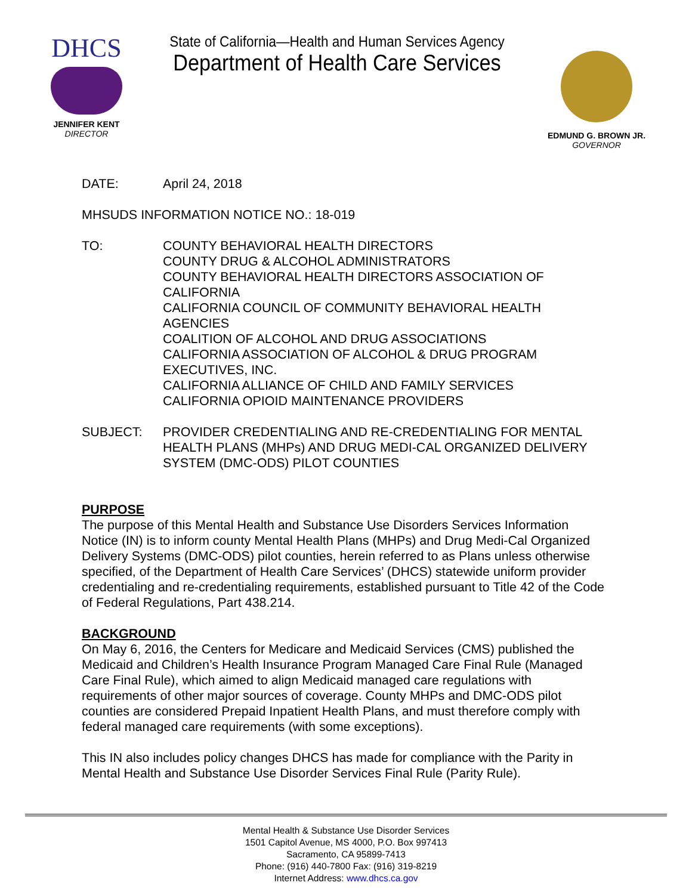DHCS
JENNIFER KENT
DIRECTOR
State of California—Health and Human Services Agency
Department of Health Care Services
EDMUND G. BROWN JR.
GOVERNOR
DATE: April 24, 2018
MHSUDS INFORMATION NOTICE NO.: 18-019
TO: COUNTY BEHAVIORAL HEALTH DIRECTORS
COUNTY DRUG & ALCOHOL ADMINISTRATORS
COUNTY BEHAVIORAL HEALTH DIRECTORS ASSOCIATION OF CALIFORNIA
CALIFORNIA COUNCIL OF COMMUNITY BEHAVIORAL HEALTH AGENCIES
COALITION OF ALCOHOL AND DRUG ASSOCIATIONS
CALIFORNIA ASSOCIATION OF ALCOHOL & DRUG PROGRAM EXECUTIVES, INC.
CALIFORNIA ALLIANCE OF CHILD AND FAMILY SERVICES
CALIFORNIA OPIOID MAINTENANCE PROVIDERS
SUBJECT: PROVIDER CREDENTIALING AND RE-CREDENTIALING FOR MENTAL HEALTH PLANS (MHPs) AND DRUG MEDI-CAL ORGANIZED DELIVERY SYSTEM (DMC-ODS) PILOT COUNTIES
PURPOSE
The purpose of this Mental Health and Substance Use Disorders Services Information Notice (IN) is to inform county Mental Health Plans (MHPs) and Drug Medi-Cal Organized Delivery Systems (DMC-ODS) pilot counties, herein referred to as Plans unless otherwise specified, of the Department of Health Care Services’ (DHCS) statewide uniform provider credentialing and re-credentialing requirements, established pursuant to Title 42 of the Code of Federal Regulations, Part 438.214.
BACKGROUND
On May 6, 2016, the Centers for Medicare and Medicaid Services (CMS) published the Medicaid and Children’s Health Insurance Program Managed Care Final Rule (Managed Care Final Rule), which aimed to align Medicaid managed care regulations with requirements of other major sources of coverage. County MHPs and DMC-ODS pilot counties are considered Prepaid Inpatient Health Plans, and must therefore comply with federal managed care requirements (with some exceptions).
This IN also includes policy changes DHCS has made for compliance with the Parity in Mental Health and Substance Use Disorder Services Final Rule (Parity Rule).
Mental Health & Substance Use Disorder Services
1501 Capitol Avenue, MS 4000, P.O. Box 997413
Sacramento, CA 95899-7413
Phone: (916) 440-7800 Fax: (916) 319-8219
Internet Address: www.dhcs.ca.gov